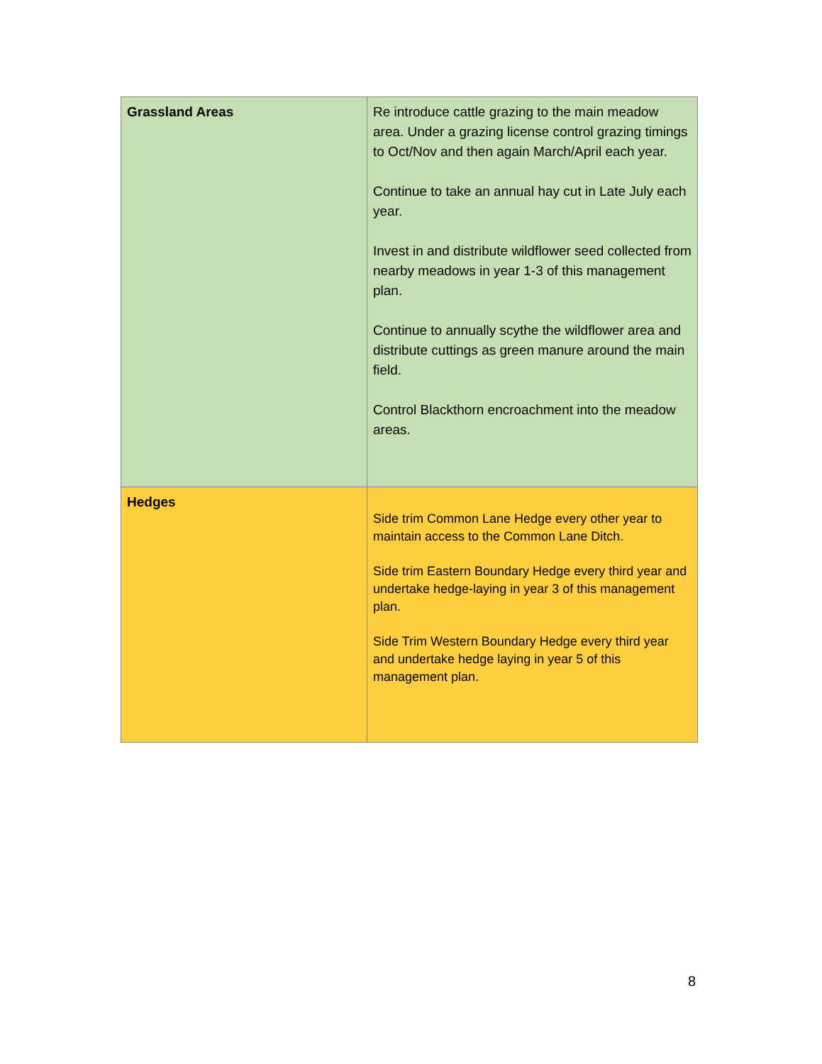| Grassland Areas | Re introduce cattle grazing to the main meadow area. Under a grazing license control grazing timings to Oct/Nov and then again March/April each year. Continue to take an annual hay cut in Late July each year. Invest in and distribute wildflower seed collected from nearby meadows in year 1-3 of this management plan. Continue to annually scythe the wildflower area and distribute cuttings as green manure around the main field. Control Blackthorn encroachment into the meadow areas. |
| Hedges | Side trim Common Lane Hedge every other year to maintain access to the Common Lane Ditch. Side trim Eastern Boundary Hedge every third year and undertake hedge-laying in year 3 of this management plan. Side Trim Western Boundary Hedge every third year and undertake hedge laying in year 5 of this management plan. |
8